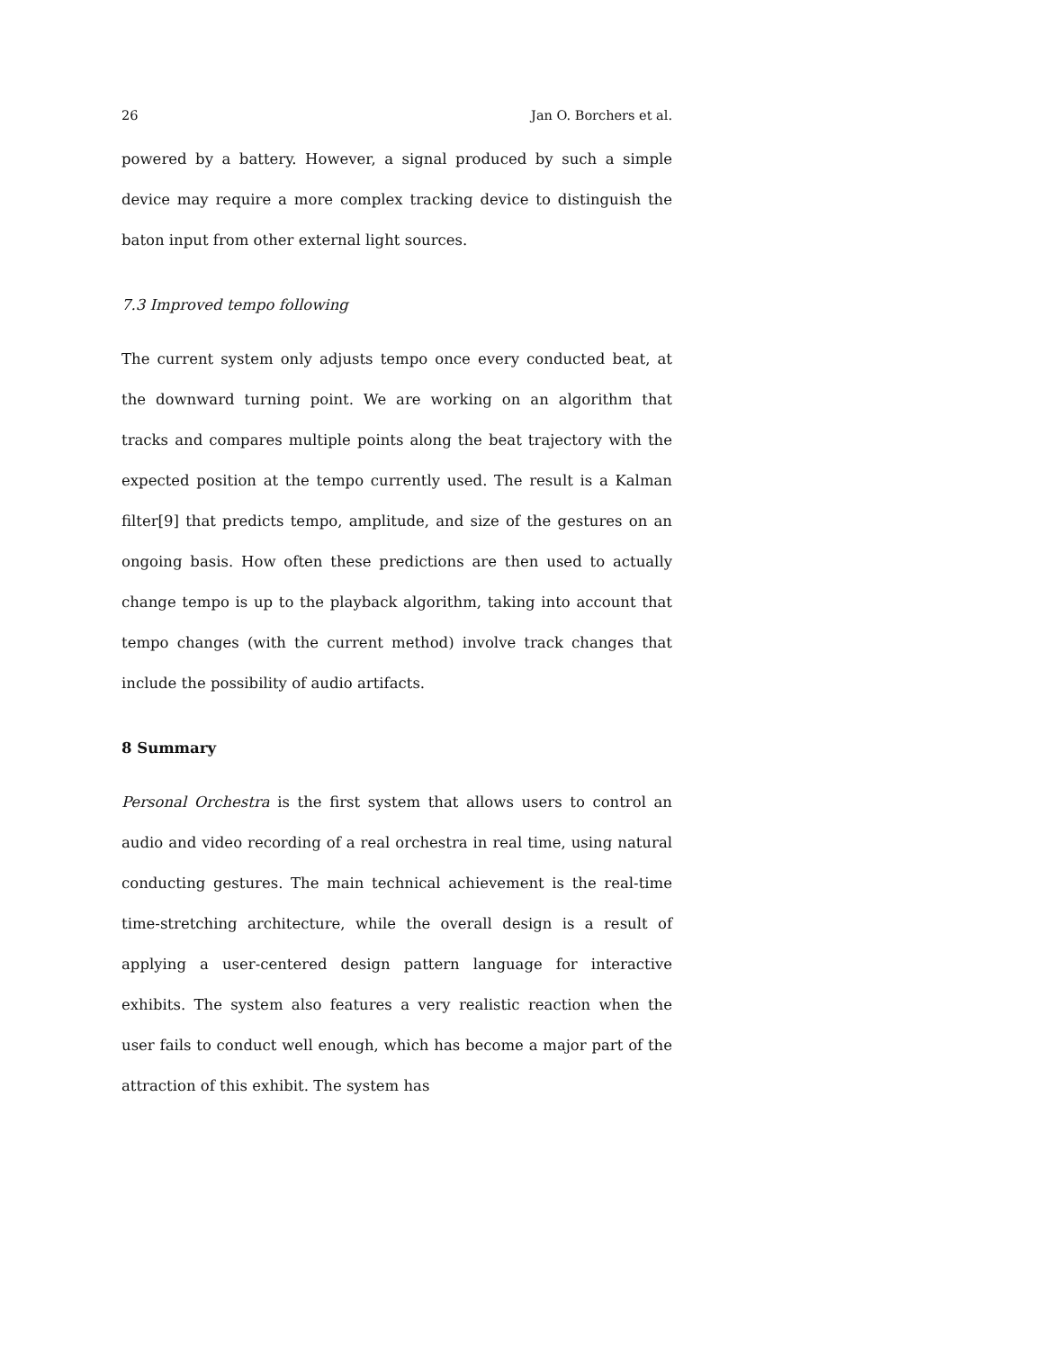26 Jan O. Borchers et al.
powered by a battery. However, a signal produced by such a simple device may require a more complex tracking device to distinguish the baton input from other external light sources.
7.3 Improved tempo following
The current system only adjusts tempo once every conducted beat, at the downward turning point. We are working on an algorithm that tracks and compares multiple points along the beat trajectory with the expected position at the tempo currently used. The result is a Kalman filter[9] that predicts tempo, amplitude, and size of the gestures on an ongoing basis. How often these predictions are then used to actually change tempo is up to the playback algorithm, taking into account that tempo changes (with the current method) involve track changes that include the possibility of audio artifacts.
8 Summary
Personal Orchestra is the first system that allows users to control an audio and video recording of a real orchestra in real time, using natural conducting gestures. The main technical achievement is the real-time time-stretching architecture, while the overall design is a result of applying a user-centered design pattern language for interactive exhibits. The system also features a very realistic reaction when the user fails to conduct well enough, which has become a major part of the attraction of this exhibit. The system has